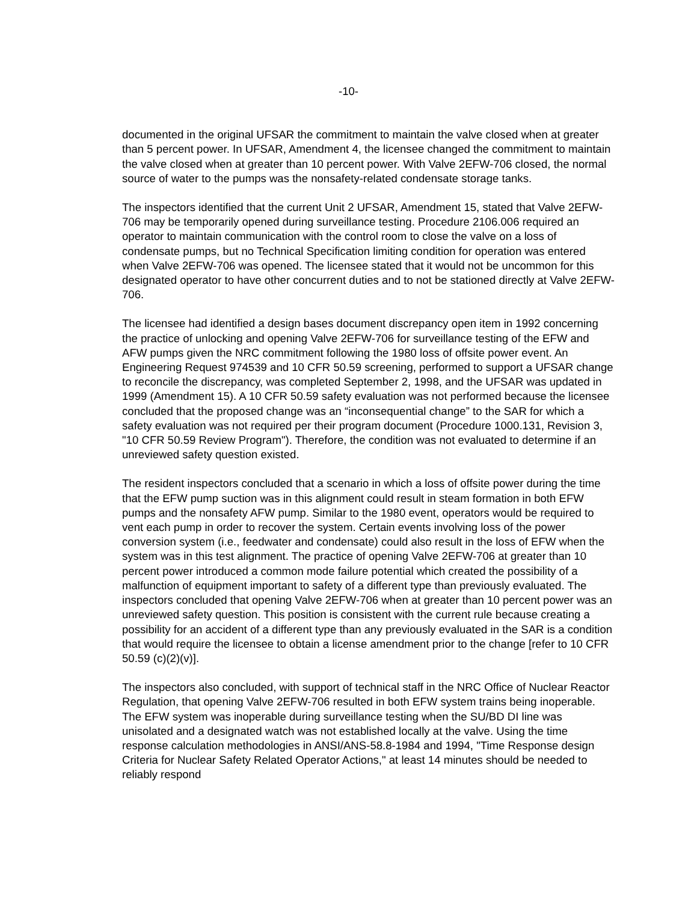-10-
documented in the original UFSAR the commitment to maintain the valve closed when at greater than 5 percent power. In UFSAR, Amendment 4, the licensee changed the commitment to maintain the valve closed when at greater than 10 percent power. With Valve 2EFW-706 closed, the normal source of water to the pumps was the nonsafety-related condensate storage tanks.
The inspectors identified that the current Unit 2 UFSAR, Amendment 15, stated that Valve 2EFW-706 may be temporarily opened during surveillance testing. Procedure 2106.006 required an operator to maintain communication with the control room to close the valve on a loss of condensate pumps, but no Technical Specification limiting condition for operation was entered when Valve 2EFW-706 was opened. The licensee stated that it would not be uncommon for this designated operator to have other concurrent duties and to not be stationed directly at Valve 2EFW-706.
The licensee had identified a design bases document discrepancy open item in 1992 concerning the practice of unlocking and opening Valve 2EFW-706 for surveillance testing of the EFW and AFW pumps given the NRC commitment following the 1980 loss of offsite power event. An Engineering Request 974539 and 10 CFR 50.59 screening, performed to support a UFSAR change to reconcile the discrepancy, was completed September 2, 1998, and the UFSAR was updated in 1999 (Amendment 15). A 10 CFR 50.59 safety evaluation was not performed because the licensee concluded that the proposed change was an “inconsequential change” to the SAR for which a safety evaluation was not required per their program document (Procedure 1000.131, Revision 3, "10 CFR 50.59 Review Program"). Therefore, the condition was not evaluated to determine if an unreviewed safety question existed.
The resident inspectors concluded that a scenario in which a loss of offsite power during the time that the EFW pump suction was in this alignment could result in steam formation in both EFW pumps and the nonsafety AFW pump. Similar to the 1980 event, operators would be required to vent each pump in order to recover the system. Certain events involving loss of the power conversion system (i.e., feedwater and condensate) could also result in the loss of EFW when the system was in this test alignment. The practice of opening Valve 2EFW-706 at greater than 10 percent power introduced a common mode failure potential which created the possibility of a malfunction of equipment important to safety of a different type than previously evaluated. The inspectors concluded that opening Valve 2EFW-706 when at greater than 10 percent power was an unreviewed safety question. This position is consistent with the current rule because creating a possibility for an accident of a different type than any previously evaluated in the SAR is a condition that would require the licensee to obtain a license amendment prior to the change [refer to 10 CFR 50.59 (c)(2)(v)].
The inspectors also concluded, with support of technical staff in the NRC Office of Nuclear Reactor Regulation, that opening Valve 2EFW-706 resulted in both EFW system trains being inoperable. The EFW system was inoperable during surveillance testing when the SU/BD DI line was unisolated and a designated watch was not established locally at the valve. Using the time response calculation methodologies in ANSI/ANS-58.8-1984 and 1994, "Time Response design Criteria for Nuclear Safety Related Operator Actions," at least 14 minutes should be needed to reliably respond